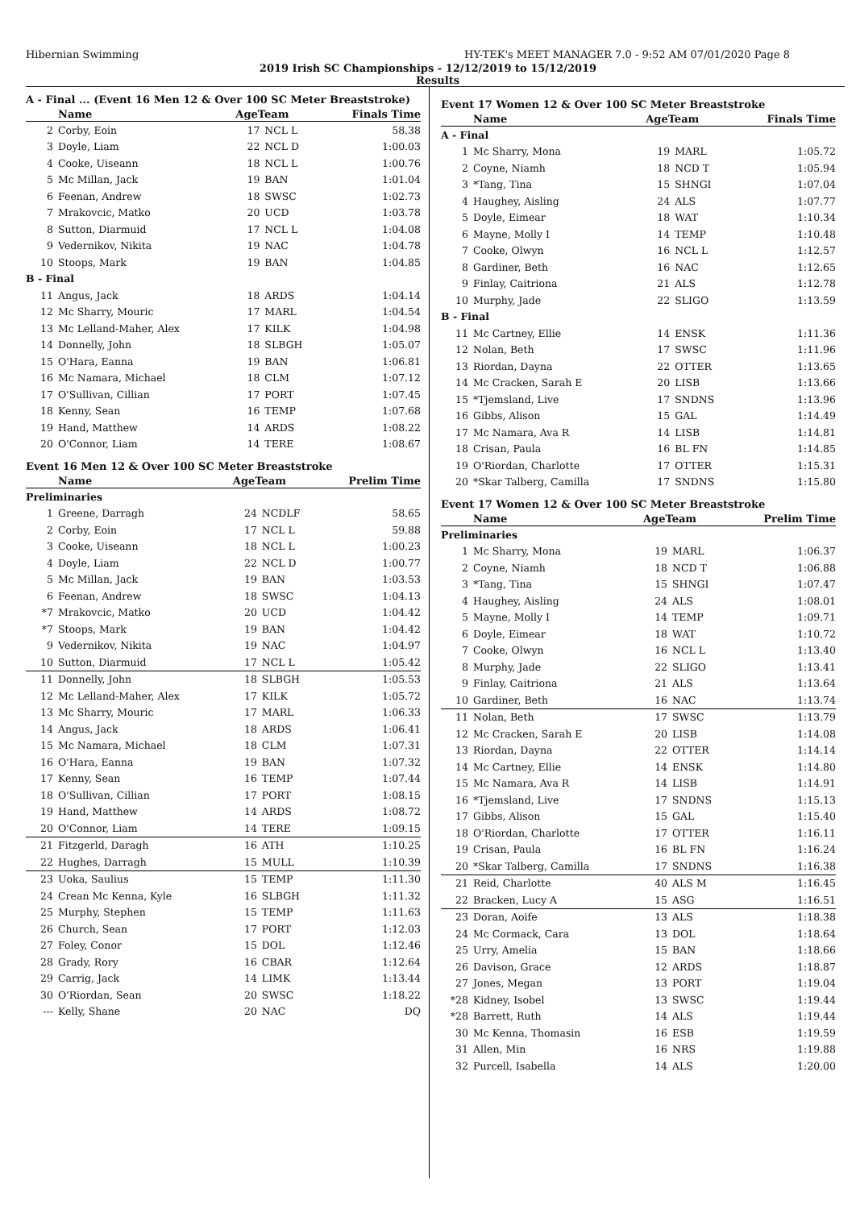Hibernian Swimming HY-TEK's MEET MANAGER 7.0 - 9:52 AM 07/01/2020 Page 8
2019 Irish SC Championships - 12/12/2019 to 15/12/2019
Results
A - Final ... (Event 16 Men 12 & Over 100 SC Meter Breaststroke)
| | Name | AgeTeam | | Finals Time |
| --- | --- | --- | --- | --- |
| 2 | Corby, Eoin | 17 | NCL L | 58.38 |
| 3 | Doyle, Liam | 22 | NCL D | 1:00.03 |
| 4 | Cooke, Uiseann | 18 | NCL L | 1:00.76 |
| 5 | Mc Millan, Jack | 19 | BAN | 1:01.04 |
| 6 | Feenan, Andrew | 18 | SWSC | 1:02.73 |
| 7 | Mrakovcic, Matko | 20 | UCD | 1:03.78 |
| 8 | Sutton, Diarmuid | 17 | NCL L | 1:04.08 |
| 9 | Vedernikov, Nikita | 19 | NAC | 1:04.78 |
| 10 | Stoops, Mark | 19 | BAN | 1:04.85 |
| B - Final | | | | |
| 11 | Angus, Jack | 18 | ARDS | 1:04.14 |
| 12 | Mc Sharry, Mouric | 17 | MARL | 1:04.54 |
| 13 | Mc Lelland-Maher, Alex | 17 | KILK | 1:04.98 |
| 14 | Donnelly, John | 18 | SLBGH | 1:05.07 |
| 15 | O'Hara, Eanna | 19 | BAN | 1:06.81 |
| 16 | Mc Namara, Michael | 18 | CLM | 1:07.12 |
| 17 | O'Sullivan, Cillian | 17 | PORT | 1:07.45 |
| 18 | Kenny, Sean | 16 | TEMP | 1:07.68 |
| 19 | Hand, Matthew | 14 | ARDS | 1:08.22 |
| 20 | O'Connor, Liam | 14 | TERE | 1:08.67 |
Event 16 Men 12 & Over 100 SC Meter Breaststroke
| | Name | AgeTeam | | Prelim Time |
| --- | --- | --- | --- | --- |
| Preliminaries | | | | |
| 1 | Greene, Darragh | 24 | NCDLF | 58.65 |
| 2 | Corby, Eoin | 17 | NCL L | 59.88 |
| 3 | Cooke, Uiseann | 18 | NCL L | 1:00.23 |
| 4 | Doyle, Liam | 22 | NCL D | 1:00.77 |
| 5 | Mc Millan, Jack | 19 | BAN | 1:03.53 |
| 6 | Feenan, Andrew | 18 | SWSC | 1:04.13 |
| *7 | Mrakovcic, Matko | 20 | UCD | 1:04.42 |
| *7 | Stoops, Mark | 19 | BAN | 1:04.42 |
| 9 | Vedernikov, Nikita | 19 | NAC | 1:04.97 |
| 10 | Sutton, Diarmuid | 17 | NCL L | 1:05.42 |
| 11 | Donnelly, John | 18 | SLBGH | 1:05.53 |
| 12 | Mc Lelland-Maher, Alex | 17 | KILK | 1:05.72 |
| 13 | Mc Sharry, Mouric | 17 | MARL | 1:06.33 |
| 14 | Angus, Jack | 18 | ARDS | 1:06.41 |
| 15 | Mc Namara, Michael | 18 | CLM | 1:07.31 |
| 16 | O'Hara, Eanna | 19 | BAN | 1:07.32 |
| 17 | Kenny, Sean | 16 | TEMP | 1:07.44 |
| 18 | O'Sullivan, Cillian | 17 | PORT | 1:08.15 |
| 19 | Hand, Matthew | 14 | ARDS | 1:08.72 |
| 20 | O'Connor, Liam | 14 | TERE | 1:09.15 |
| 21 | Fitzgerld, Daragh | 16 | ATH | 1:10.25 |
| 22 | Hughes, Darragh | 15 | MULL | 1:10.39 |
| 23 | Uoka, Saulius | 15 | TEMP | 1:11.30 |
| 24 | Crean Mc Kenna, Kyle | 16 | SLBGH | 1:11.32 |
| 25 | Murphy, Stephen | 15 | TEMP | 1:11.63 |
| 26 | Church, Sean | 17 | PORT | 1:12.03 |
| 27 | Foley, Conor | 15 | DOL | 1:12.46 |
| 28 | Grady, Rory | 16 | CBAR | 1:12.64 |
| 29 | Carrig, Jack | 14 | LIMK | 1:13.44 |
| 30 | O'Riordan, Sean | 20 | SWSC | 1:18.22 |
| --- | Kelly, Shane | 20 | NAC | DQ |
Event 17 Women 12 & Over 100 SC Meter Breaststroke
| | Name | AgeTeam | | Finals Time |
| --- | --- | --- | --- | --- |
| A - Final | | | | |
| 1 | Mc Sharry, Mona | 19 | MARL | 1:05.72 |
| 2 | Coyne, Niamh | 18 | NCD T | 1:05.94 |
| 3 | *Tang, Tina | 15 | SHNGI | 1:07.04 |
| 4 | Haughey, Aisling | 24 | ALS | 1:07.77 |
| 5 | Doyle, Eimear | 18 | WAT | 1:10.34 |
| 6 | Mayne, Molly I | 14 | TEMP | 1:10.48 |
| 7 | Cooke, Olwyn | 16 | NCL L | 1:12.57 |
| 8 | Gardiner, Beth | 16 | NAC | 1:12.65 |
| 9 | Finlay, Caitriona | 21 | ALS | 1:12.78 |
| 10 | Murphy, Jade | 22 | SLIGO | 1:13.59 |
| B - Final | | | | |
| 11 | Mc Cartney, Ellie | 14 | ENSK | 1:11.36 |
| 12 | Nolan, Beth | 17 | SWSC | 1:11.96 |
| 13 | Riordan, Dayna | 22 | OTTER | 1:13.65 |
| 14 | Mc Cracken, Sarah E | 20 | LISB | 1:13.66 |
| 15 | *Tjemsland, Live | 17 | SNDNS | 1:13.96 |
| 16 | Gibbs, Alison | 15 | GAL | 1:14.49 |
| 17 | Mc Namara, Ava R | 14 | LISB | 1:14.81 |
| 18 | Crisan, Paula | 16 | BL FN | 1:14.85 |
| 19 | O'Riordan, Charlotte | 17 | OTTER | 1:15.31 |
| 20 | *Skar Talberg, Camilla | 17 | SNDNS | 1:15.80 |
Event 17 Women 12 & Over 100 SC Meter Breaststroke
| | Name | AgeTeam | | Prelim Time |
| --- | --- | --- | --- | --- |
| Preliminaries | | | | |
| 1 | Mc Sharry, Mona | 19 | MARL | 1:06.37 |
| 2 | Coyne, Niamh | 18 | NCD T | 1:06.88 |
| 3 | *Tang, Tina | 15 | SHNGI | 1:07.47 |
| 4 | Haughey, Aisling | 24 | ALS | 1:08.01 |
| 5 | Mayne, Molly I | 14 | TEMP | 1:09.71 |
| 6 | Doyle, Eimear | 18 | WAT | 1:10.72 |
| 7 | Cooke, Olwyn | 16 | NCL L | 1:13.40 |
| 8 | Murphy, Jade | 22 | SLIGO | 1:13.41 |
| 9 | Finlay, Caitriona | 21 | ALS | 1:13.64 |
| 10 | Gardiner, Beth | 16 | NAC | 1:13.74 |
| 11 | Nolan, Beth | 17 | SWSC | 1:13.79 |
| 12 | Mc Cracken, Sarah E | 20 | LISB | 1:14.08 |
| 13 | Riordan, Dayna | 22 | OTTER | 1:14.14 |
| 14 | Mc Cartney, Ellie | 14 | ENSK | 1:14.80 |
| 15 | Mc Namara, Ava R | 14 | LISB | 1:14.91 |
| 16 | *Tjemsland, Live | 17 | SNDNS | 1:15.13 |
| 17 | Gibbs, Alison | 15 | GAL | 1:15.40 |
| 18 | O'Riordan, Charlotte | 17 | OTTER | 1:16.11 |
| 19 | Crisan, Paula | 16 | BL FN | 1:16.24 |
| 20 | *Skar Talberg, Camilla | 17 | SNDNS | 1:16.38 |
| 21 | Reid, Charlotte | 40 | ALS M | 1:16.45 |
| 22 | Bracken, Lucy A | 15 | ASG | 1:16.51 |
| 23 | Doran, Aoife | 13 | ALS | 1:18.38 |
| 24 | Mc Cormack, Cara | 13 | DOL | 1:18.64 |
| 25 | Urry, Amelia | 15 | BAN | 1:18.66 |
| 26 | Davison, Grace | 12 | ARDS | 1:18.87 |
| 27 | Jones, Megan | 13 | PORT | 1:19.04 |
| *28 | Kidney, Isobel | 13 | SWSC | 1:19.44 |
| *28 | Barrett, Ruth | 14 | ALS | 1:19.44 |
| 30 | Mc Kenna, Thomasin | 16 | ESB | 1:19.59 |
| 31 | Allen, Min | 16 | NRS | 1:19.88 |
| 32 | Purcell, Isabella | 14 | ALS | 1:20.00 |